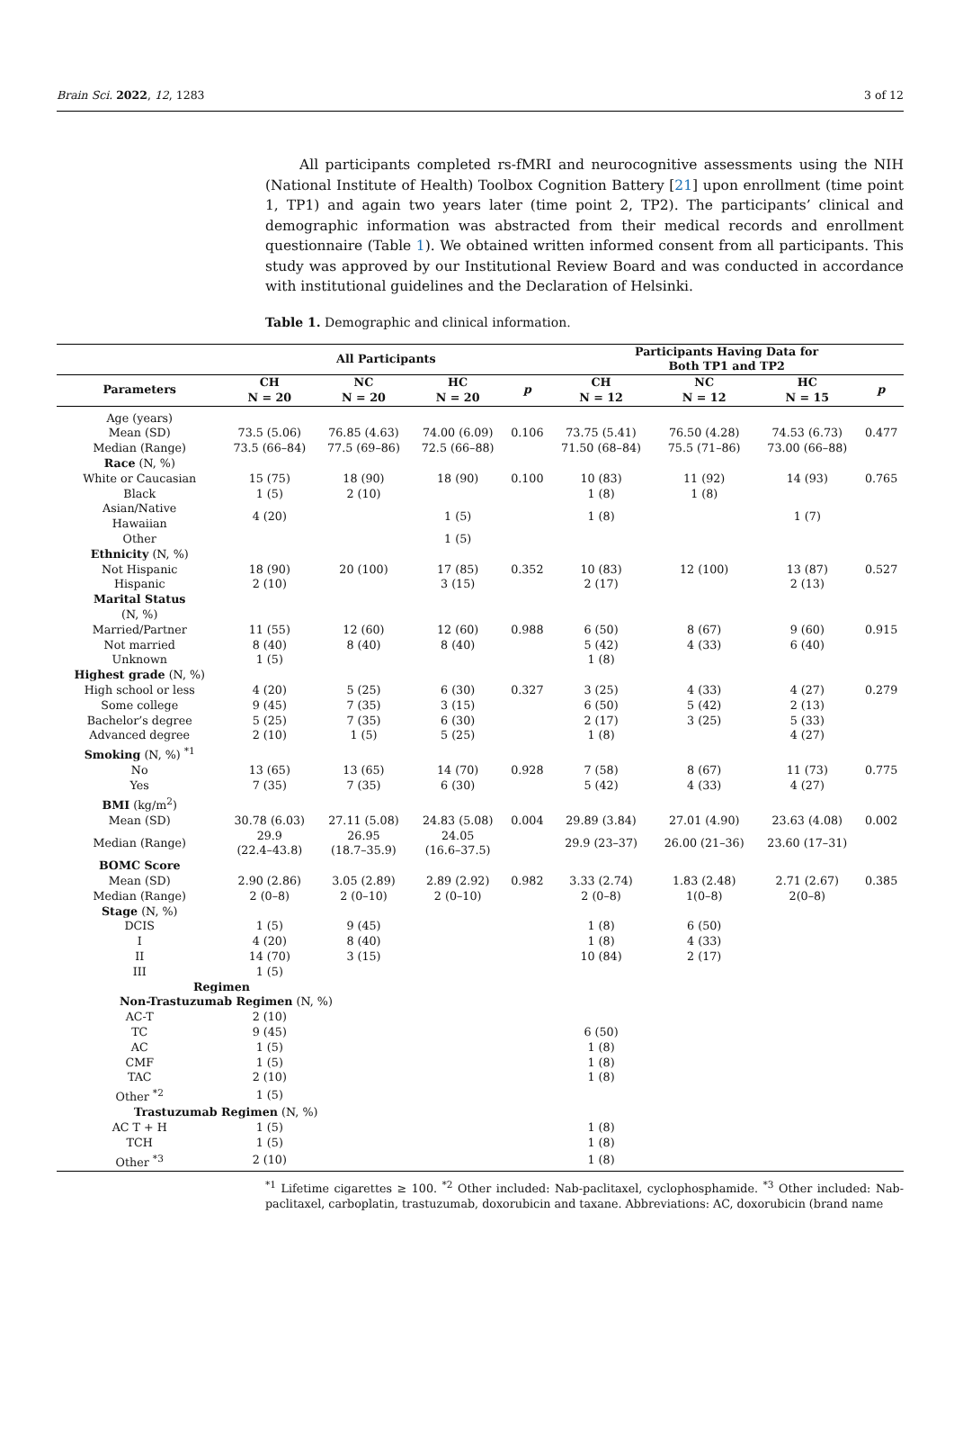Brain Sci. 2022, 12, 1283 3 of 12
All participants completed rs-fMRI and neurocognitive assessments using the NIH (National Institute of Health) Toolbox Cognition Battery [21] upon enrollment (time point 1, TP1) and again two years later (time point 2, TP2). The participants’ clinical and demographic information was abstracted from their medical records and enrollment questionnaire (Table 1). We obtained written informed consent from all participants. This study was approved by our Institutional Review Board and was conducted in accordance with institutional guidelines and the Declaration of Helsinki.
Table 1. Demographic and clinical information.
| | All Participants | | | | Participants Having Data for Both TP1 and TP2 | | | |
| --- | --- | --- | --- | --- | --- | --- | --- | --- |
| Parameters | CH N = 20 | NC N = 20 | HC N = 20 | p | CH N = 12 | NC N = 12 | HC N = 15 | p |
| Age (years) | | | | | | | | |
| Mean (SD) | 73.5 (5.06) | 76.85 (4.63) | 74.00 (6.09) | 0.106 | 73.75 (5.41) | 76.50 (4.28) | 74.53 (6.73) | 0.477 |
| Median (Range) | 73.5 (66–84) | 77.5 (69–86) | 72.5 (66–88) | | 71.50 (68–84) | 75.5 (71–86) | 73.00 (66–88) | |
| Race (N, %) | | | | | | | | |
| White or Caucasian | 15 (75) | 18 (90) | 18 (90) | 0.100 | 10 (83) | 11 (92) | 14 (93) | 0.765 |
| Black | 1 (5) | 2 (10) | | | 1 (8) | 1 (8) | | |
| Asian/Native Hawaiian | 4 (20) | | 1 (5) | | 1 (8) | | 1 (7) | |
| Other | | | 1 (5) | | | | | |
| Ethnicity (N, %) | | | | | | | | |
| Not Hispanic | 18 (90) | 20 (100) | 17 (85) | 0.352 | 10 (83) | 12 (100) | 13 (87) | 0.527 |
| Hispanic | 2 (10) | | 3 (15) | | 2 (17) | | 2 (13) | |
| Marital Status (N, %) | | | | | | | | |
| Married/Partner | 11 (55) | 12 (60) | 12 (60) | 0.988 | 6 (50) | 8 (67) | 9 (60) | 0.915 |
| Not married | 8 (40) | 8 (40) | 8 (40) | | 5 (42) | 4 (33) | 6 (40) | |
| Unknown | 1 (5) | | | | 1 (8) | | | |
| Highest grade (N, %) | | | | | | | | |
| High school or less | 4 (20) | 5 (25) | 6 (30) | 0.327 | 3 (25) | 4 (33) | 4 (27) | 0.279 |
| Some college | 9 (45) | 7 (35) | 3 (15) | | 6 (50) | 5 (42) | 2 (13) | |
| Bachelor’s degree | 5 (25) | 7 (35) | 6 (30) | | 2 (17) | 3 (25) | 5 (33) | |
| Advanced degree | 2 (10) | 1 (5) | 5 (25) | | 1 (8) | | 4 (27) | |
| Smoking (N, %) <sup>*1</sup> | | | | | | | | |
| No | 13 (65) | 13 (65) | 14 (70) | 0.928 | 7 (58) | 8 (67) | 11 (73) | 0.775 |
| Yes | 7 (35) | 7 (35) | 6 (30) | | 5 (42) | 4 (33) | 4 (27) | |
| BMI (kg/m<sup>2</sup>) | | | | | | | | |
| Mean (SD) | 30.78 (6.03) | 27.11 (5.08) | 24.83 (5.08) | 0.004 | 29.89 (3.84) | 27.01 (4.90) | 23.63 (4.08) | 0.002 |
| Median (Range) | 29.9 (22.4–43.8) | 26.95 (18.7–35.9) | 24.05 (16.6–37.5) | | 29.9 (23–37) | 26.00 (21–36) | 23.60 (17–31) | |
| BOMC Score | | | | | | | | |
| Mean (SD) | 2.90 (2.86) | 3.05 (2.89) | 2.89 (2.92) | 0.982 | 3.33 (2.74) | 1.83 (2.48) | 2.71 (2.67) | 0.385 |
| Median (Range) | 2 (0–8) | 2 (0–10) | 2 (0–10) | | 2 (0–8) | 1(0–8) | 2(0–8) | |
| Stage (N, %) | | | | | | | | |
| DCIS | 1 (5) | 9 (45) | | | 1 (8) | 6 (50) | | |
| I | 4 (20) | 8 (40) | | | 1 (8) | 4 (33) | | |
| II | 14 (70) | 3 (15) | | | 10 (84) | 2 (17) | | |
| III | 1 (5) | | | | | | | |
| Regimen | | | | | | | | |
| Non-Trastuzumab Regimen (N, %) | | | | | | | | |
| AC-T | 2 (10) | | | | | | | |
| TC | 9 (45) | | | | 6 (50) | | | |
| AC | 1 (5) | | | | 1 (8) | | | |
| CMF | 1 (5) | | | | 1 (8) | | | |
| TAC | 2 (10) | | | | 1 (8) | | | |
| Other <sup>*2</sup> | 1 (5) | | | | | | | |
| Trastuzumab Regimen (N, %) | | | | | | | | |
| AC T + H | 1 (5) | | | | 1 (8) | | | |
| TCH | 1 (5) | | | | 1 (8) | | | |
| Other <sup>*3</sup> | 2 (10) | | | | 1 (8) | | | |
<sup>*1</sup> Lifetime cigarettes ≥ 100. <sup>*2</sup> Other included: Nab-paclitaxel, cyclophosphamide. <sup>*3</sup> Other included: Nab-paclitaxel, carboplatin, trastuzumab, doxorubicin and taxane. Abbreviations: AC, doxorubicin (brand name